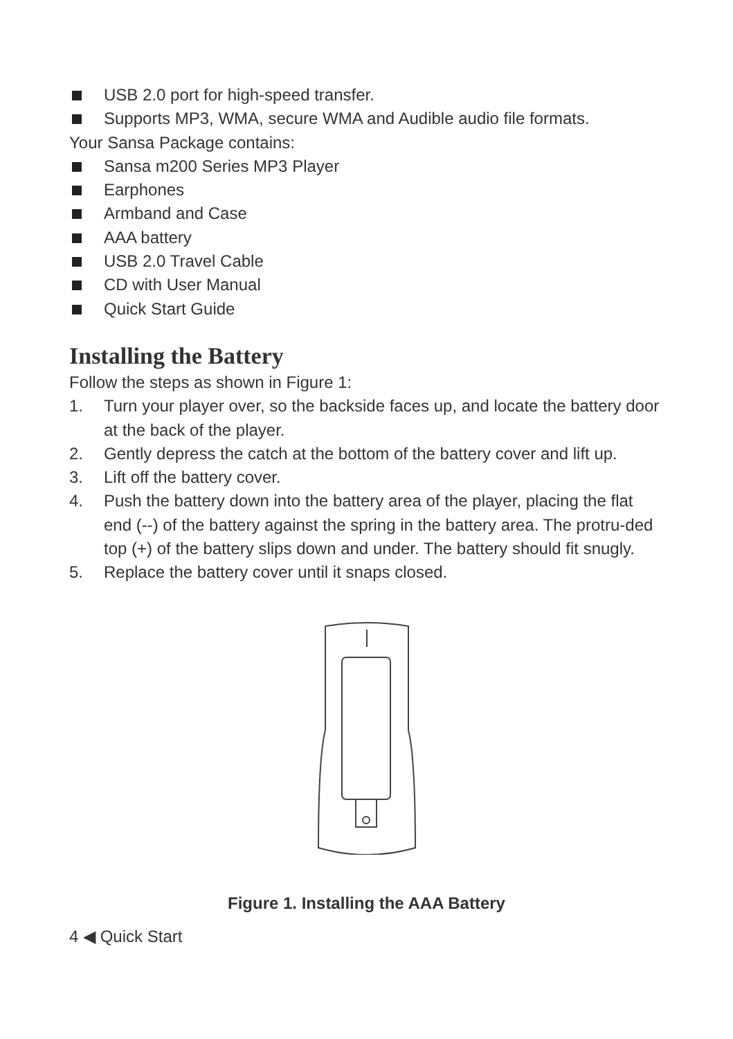USB 2.0 port for high-speed transfer.
Supports MP3, WMA, secure WMA and Audible audio file formats.
Your Sansa Package contains:
Sansa m200 Series MP3 Player
Earphones
Armband and Case
AAA battery
USB 2.0 Travel Cable
CD with User Manual
Quick Start Guide
Installing the Battery
Follow the steps as shown in Figure 1:
1. Turn your player over, so the backside faces up, and locate the battery door at the back of the player.
2. Gently depress the catch at the bottom of the battery cover and lift up.
3. Lift off the battery cover.
4. Push the battery down into the battery area of the player, placing the flat end (--) of the battery against the spring in the battery area. The protru-ded top (+) of the battery slips down and under. The battery should fit snugly.
5. Replace the battery cover until it snaps closed.
Figure 1. Installing the AAA Battery
4 ◀ Quick Start